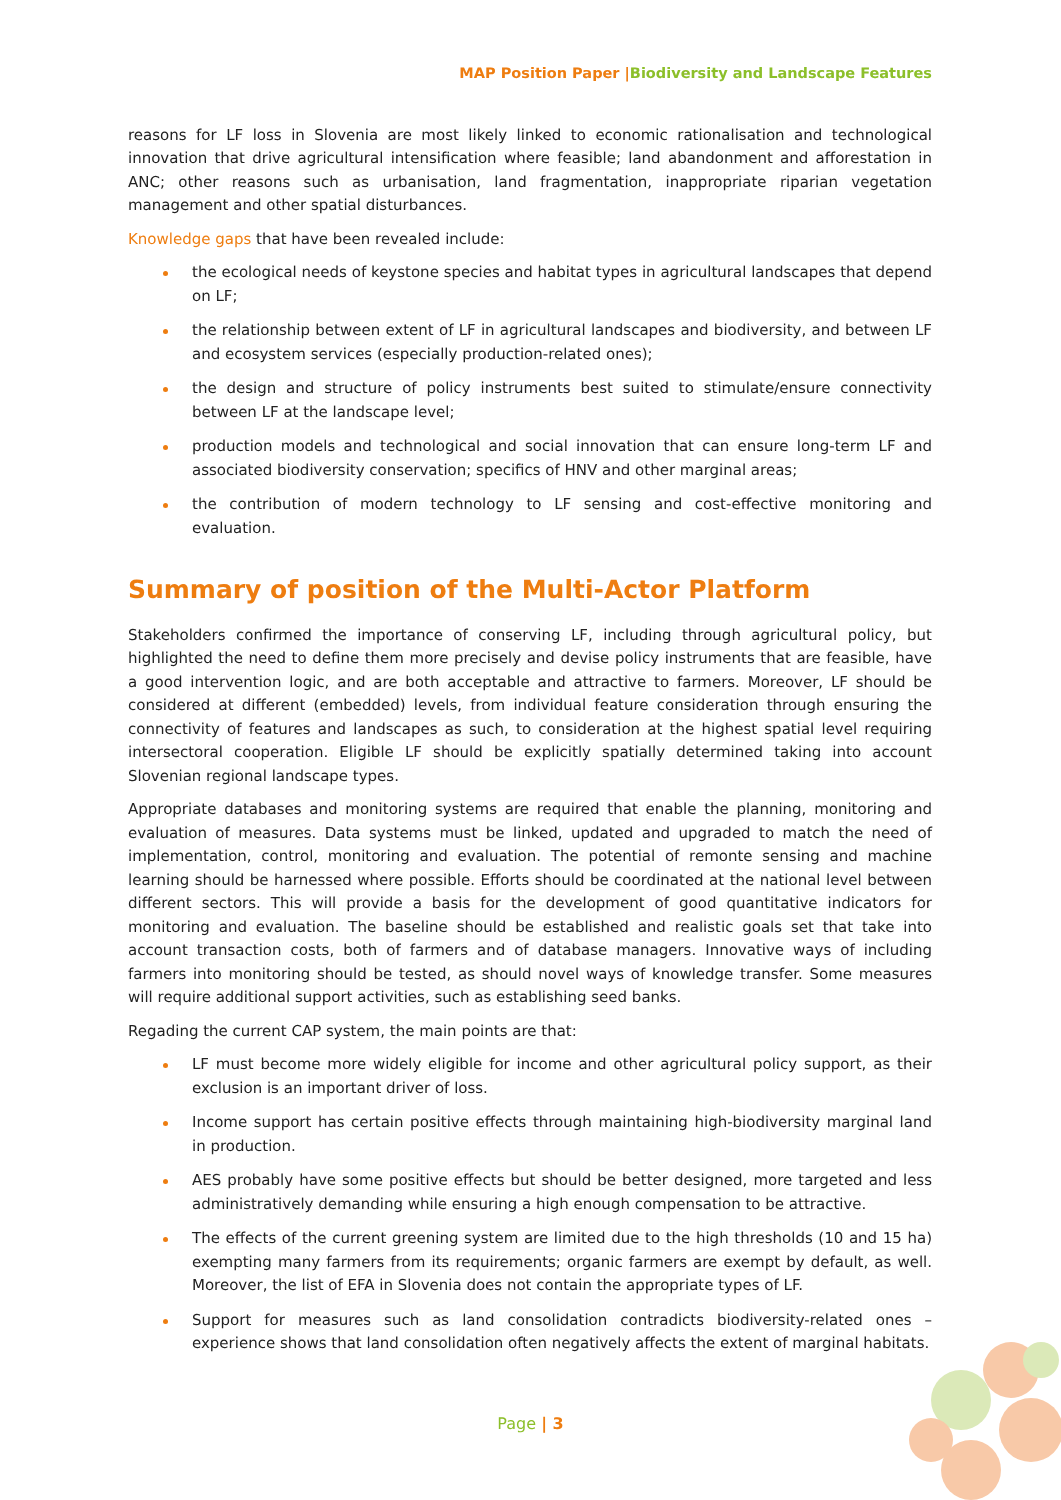MAP Position Paper |Biodiversity and Landscape Features
reasons for LF loss in Slovenia are most likely linked to economic rationalisation and technological innovation that drive agricultural intensification where feasible; land abandonment and afforestation in ANC; other reasons such as urbanisation, land fragmentation, inappropriate riparian vegetation management and other spatial disturbances.
Knowledge gaps that have been revealed include:
the ecological needs of keystone species and habitat types in agricultural landscapes that depend on LF;
the relationship between extent of LF in agricultural landscapes and biodiversity, and between LF and ecosystem services (especially production-related ones);
the design and structure of policy instruments best suited to stimulate/ensure connectivity between LF at the landscape level;
production models and technological and social innovation that can ensure long-term LF and associated biodiversity conservation; specifics of HNV and other marginal areas;
the contribution of modern technology to LF sensing and cost-effective monitoring and evaluation.
Summary of position of the Multi-Actor Platform
Stakeholders confirmed the importance of conserving LF, including through agricultural policy, but highlighted the need to define them more precisely and devise policy instruments that are feasible, have a good intervention logic, and are both acceptable and attractive to farmers. Moreover, LF should be considered at different (embedded) levels, from individual feature consideration through ensuring the connectivity of features and landscapes as such, to consideration at the highest spatial level requiring intersectoral cooperation. Eligible LF should be explicitly spatially determined taking into account Slovenian regional landscape types.
Appropriate databases and monitoring systems are required that enable the planning, monitoring and evaluation of measures. Data systems must be linked, updated and upgraded to match the need of implementation, control, monitoring and evaluation. The potential of remonte sensing and machine learning should be harnessed where possible. Efforts should be coordinated at the national level between different sectors. This will provide a basis for the development of good quantitative indicators for monitoring and evaluation. The baseline should be established and realistic goals set that take into account transaction costs, both of farmers and of database managers. Innovative ways of including farmers into monitoring should be tested, as should novel ways of knowledge transfer. Some measures will require additional support activities, such as establishing seed banks.
Regading the current CAP system, the main points are that:
LF must become more widely eligible for income and other agricultural policy support, as their exclusion is an important driver of loss.
Income support has certain positive effects through maintaining high-biodiversity marginal land in production.
AES probably have some positive effects but should be better designed, more targeted and less administratively demanding while ensuring a high enough compensation to be attractive.
The effects of the current greening system are limited due to the high thresholds (10 and 15 ha) exempting many farmers from its requirements; organic farmers are exempt by default, as well. Moreover, the list of EFA in Slovenia does not contain the appropriate types of LF.
Support for measures such as land consolidation contradicts biodiversity-related ones – experience shows that land consolidation often negatively affects the extent of marginal habitats.
Page | 3